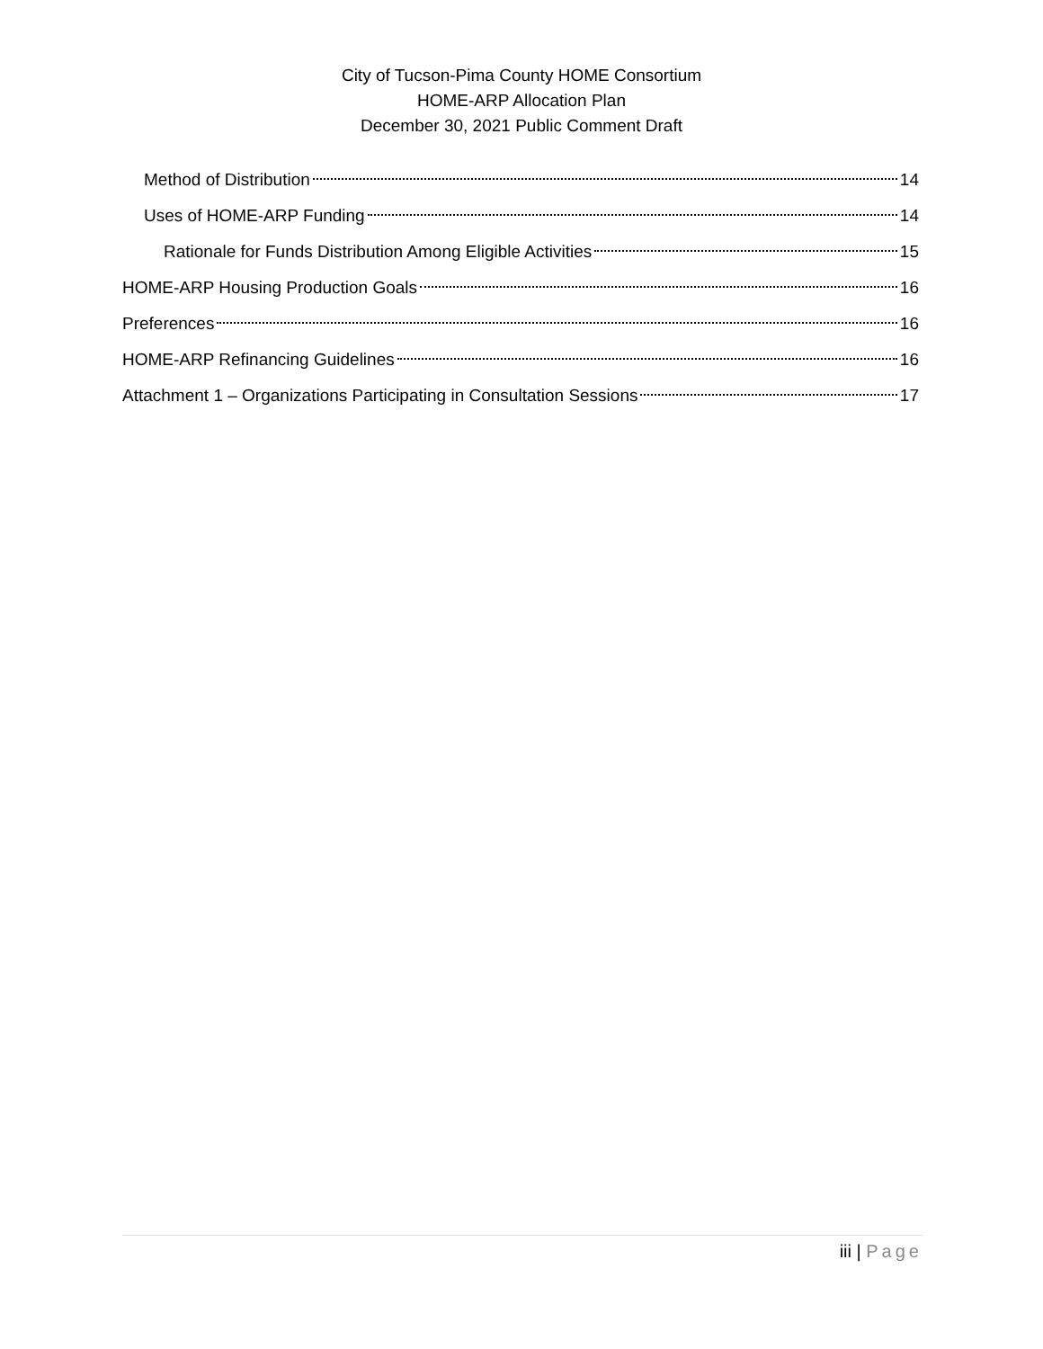City of Tucson-Pima County HOME Consortium
HOME-ARP Allocation Plan
December 30, 2021 Public Comment Draft
Method of Distribution 14
Uses of HOME-ARP Funding 14
Rationale for Funds Distribution Among Eligible Activities 15
HOME-ARP Housing Production Goals 16
Preferences 16
HOME-ARP Refinancing Guidelines 16
Attachment 1 – Organizations Participating in Consultation Sessions 17
iii | Page